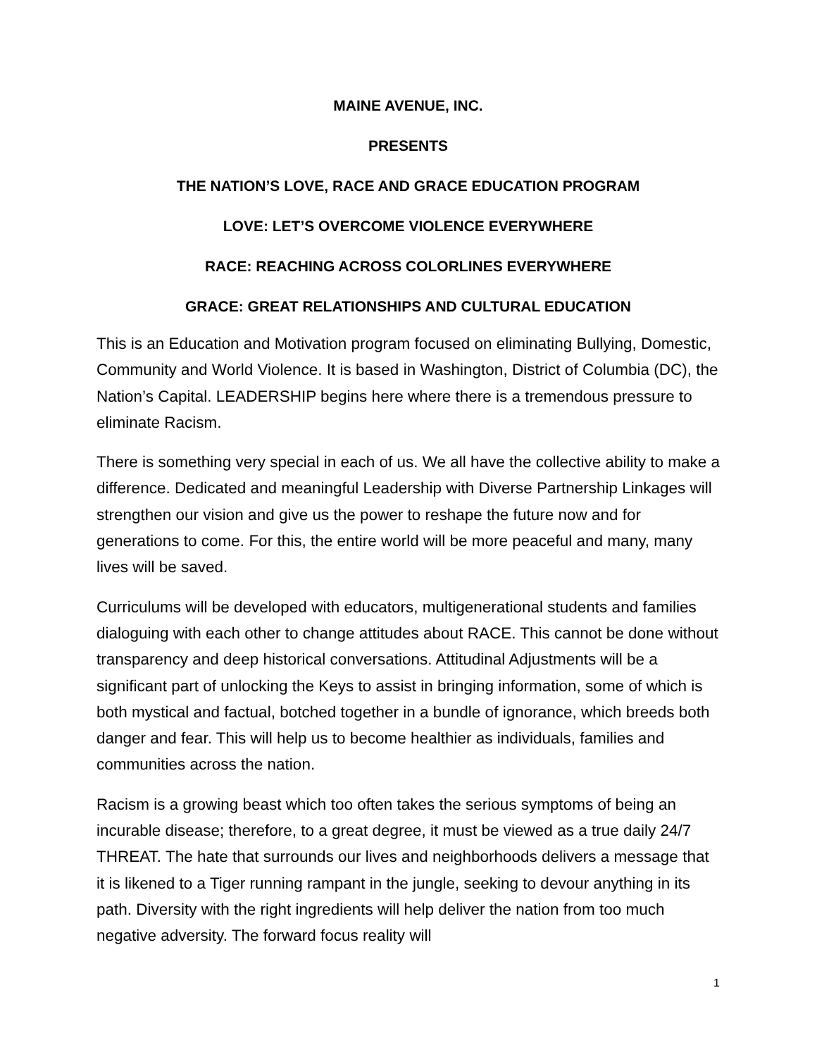MAINE AVENUE, INC.
PRESENTS
THE NATION’S LOVE, RACE AND GRACE EDUCATION PROGRAM
LOVE: LET’S OVERCOME VIOLENCE EVERYWHERE
RACE: REACHING ACROSS COLORLINES EVERYWHERE
GRACE: GREAT RELATIONSHIPS AND CULTURAL EDUCATION
This is an Education and Motivation program focused on eliminating Bullying, Domestic, Community and World Violence. It is based in Washington, District of Columbia (DC), the Nation’s Capital. LEADERSHIP begins here where there is a tremendous pressure to eliminate Racism.
There is something very special in each of us. We all have the collective ability to make a difference. Dedicated and meaningful Leadership with Diverse Partnership Linkages will strengthen our vision and give us the power to reshape the future now and for generations to come. For this, the entire world will be more peaceful and many, many lives will be saved.
Curriculums will be developed with educators, multigenerational students and families dialoguing with each other to change attitudes about RACE. This cannot be done without transparency and deep historical conversations. Attitudinal Adjustments will be a significant part of unlocking the Keys to assist in bringing information, some of which is both mystical and factual, botched together in a bundle of ignorance, which breeds both danger and fear. This will help us to become healthier as individuals, families and communities across the nation.
Racism is a growing beast which too often takes the serious symptoms of being an incurable disease; therefore, to a great degree, it must be viewed as a true daily 24/7 THREAT. The hate that surrounds our lives and neighborhoods delivers a message that it is likened to a Tiger running rampant in the jungle, seeking to devour anything in its path. Diversity with the right ingredients will help deliver the nation from too much negative adversity. The forward focus reality will
1